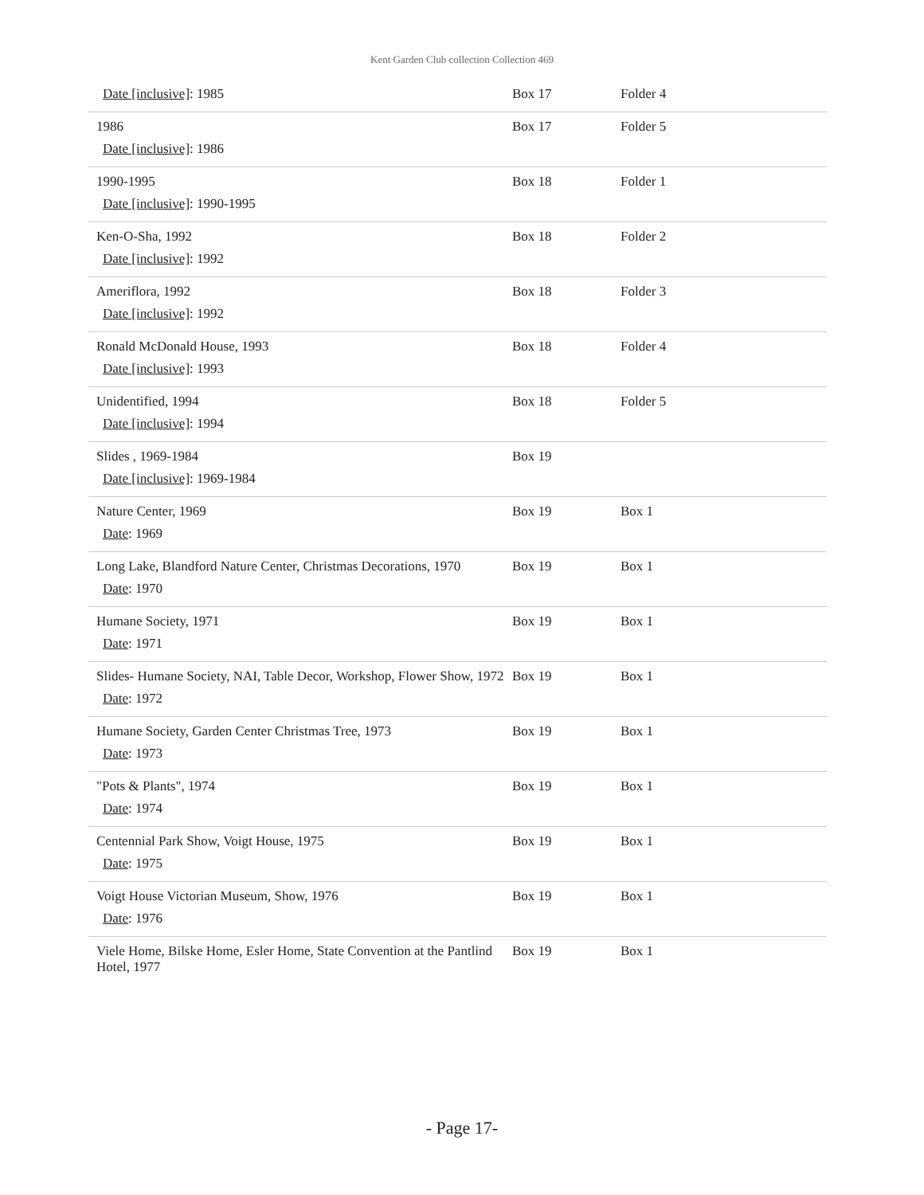Kent Garden Club collection Collection 469
| Date [inclusive] : 1985 | Box 17 | Folder 4 |
| 1986 Date [inclusive] : 1986 | Box 17 | Folder 5 |
| 1990-1995 Date [inclusive] : 1990-1995 | Box 18 | Folder 1 |
| Ken-O-Sha, 1992 Date [inclusive] : 1992 | Box 18 | Folder 2 |
| Ameriflora, 1992 Date [inclusive] : 1992 | Box 18 | Folder 3 |
| Ronald McDonald House, 1993 Date [inclusive] : 1993 | Box 18 | Folder 4 |
| Unidentified, 1994 Date [inclusive] : 1994 | Box 18 | Folder 5 |
| Slides , 1969-1984 Date [inclusive] : 1969-1984 | Box 19 | |
| Nature Center, 1969 Date : 1969 | Box 19 | Box 1 |
| Long Lake, Blandford Nature Center, Christmas Decorations, 1970 Date : 1970 | Box 19 | Box 1 |
| Humane Society, 1971 Date : 1971 | Box 19 | Box 1 |
| Slides- Humane Society, NAI, Table Decor, Workshop, Flower Show, 1972 Date : 1972 | Box 19 | Box 1 |
| Humane Society, Garden Center Christmas Tree, 1973 Date : 1973 | Box 19 | Box 1 |
| "Pots & Plants", 1974 Date : 1974 | Box 19 | Box 1 |
| Centennial Park Show, Voigt House, 1975 Date : 1975 | Box 19 | Box 1 |
| Voigt House Victorian Museum, Show, 1976 Date : 1976 | Box 19 | Box 1 |
| Viele Home, Bilske Home, Esler Home, State Convention at the Pantlind Hotel, 1977 | Box 19 | Box 1 |
- Page 17-